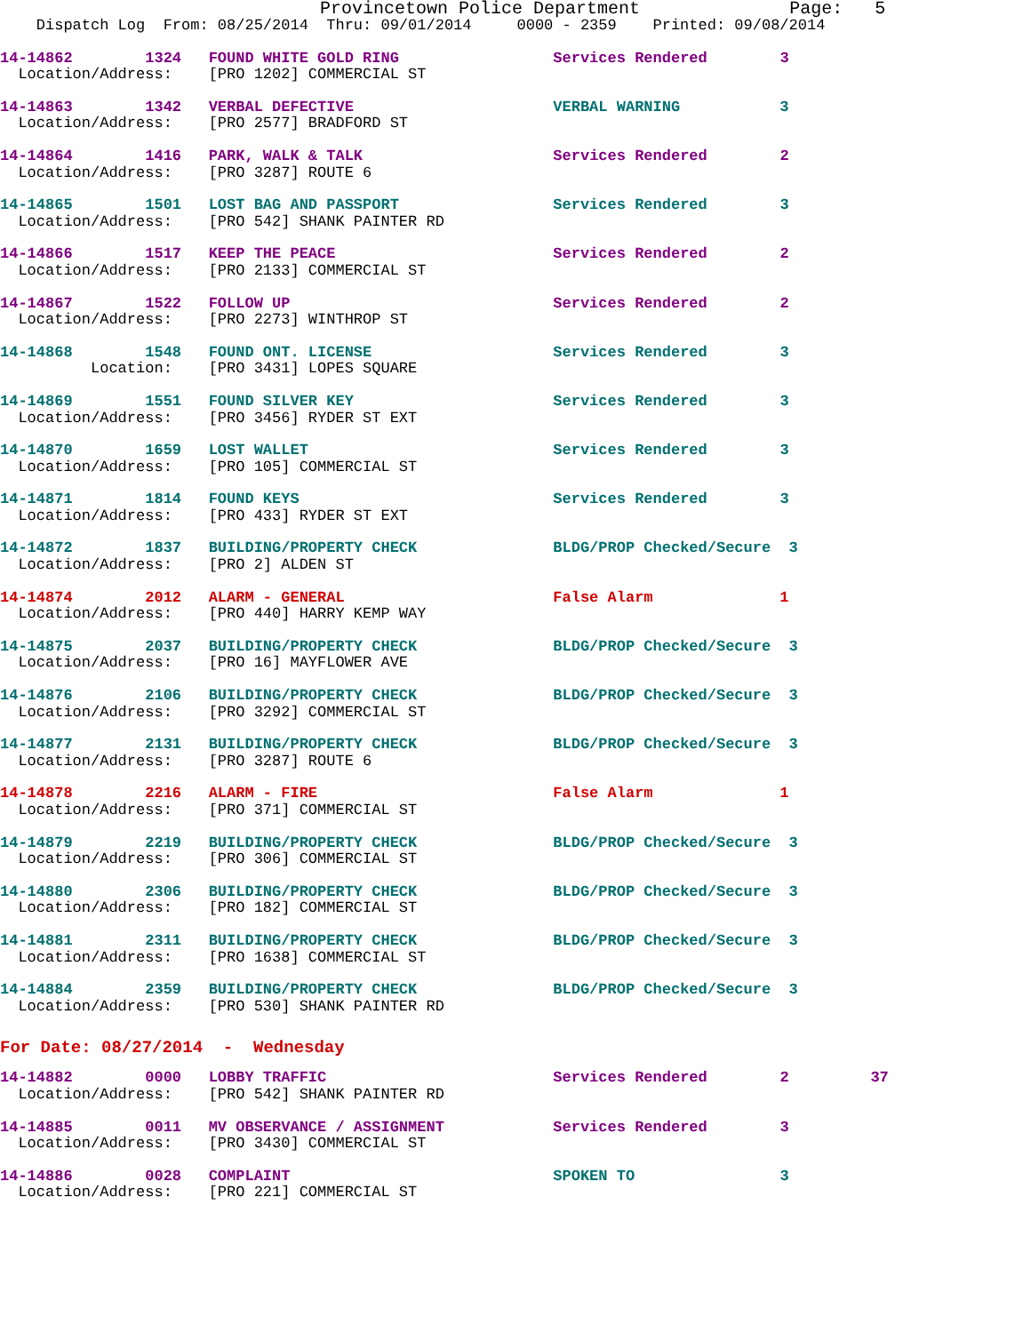Provincetown Police Department              Page:   5
    Dispatch Log  From: 08/25/2014  Thru: 09/01/2014     0000 - 2359    Printed: 09/08/2014
14-14862        1324   FOUND WHITE GOLD RING                 Services Rendered        3
  Location/Address:    [PRO 1202] COMMERCIAL ST
14-14863        1342   VERBAL DEFECTIVE                      VERBAL WARNING           3
  Location/Address:    [PRO 2577] BRADFORD ST
14-14864        1416   PARK, WALK & TALK                     Services Rendered        2
  Location/Address:    [PRO 3287] ROUTE 6
14-14865        1501   LOST BAG AND PASSPORT                 Services Rendered        3
  Location/Address:    [PRO 542] SHANK PAINTER RD
14-14866        1517   KEEP THE PEACE                        Services Rendered        2
  Location/Address:    [PRO 2133] COMMERCIAL ST
14-14867        1522   FOLLOW UP                             Services Rendered        2
  Location/Address:    [PRO 2273] WINTHROP ST
14-14868        1548   FOUND ONT. LICENSE                    Services Rendered        3
          Location:    [PRO 3431] LOPES SQUARE
14-14869        1551   FOUND SILVER KEY                      Services Rendered        3
  Location/Address:    [PRO 3456] RYDER ST EXT
14-14870        1659   LOST WALLET                           Services Rendered        3
  Location/Address:    [PRO 105] COMMERCIAL ST
14-14871        1814   FOUND KEYS                            Services Rendered        3
  Location/Address:    [PRO 433] RYDER ST EXT
14-14872        1837   BUILDING/PROPERTY CHECK               BLDG/PROP Checked/Secure  3
  Location/Address:    [PRO 2] ALDEN ST
14-14874        2012   ALARM - GENERAL                       False Alarm              1
  Location/Address:    [PRO 440] HARRY KEMP WAY
14-14875        2037   BUILDING/PROPERTY CHECK               BLDG/PROP Checked/Secure  3
  Location/Address:    [PRO 16] MAYFLOWER AVE
14-14876        2106   BUILDING/PROPERTY CHECK               BLDG/PROP Checked/Secure  3
  Location/Address:    [PRO 3292] COMMERCIAL ST
14-14877        2131   BUILDING/PROPERTY CHECK               BLDG/PROP Checked/Secure  3
  Location/Address:    [PRO 3287] ROUTE 6
14-14878        2216   ALARM - FIRE                          False Alarm              1
  Location/Address:    [PRO 371] COMMERCIAL ST
14-14879        2219   BUILDING/PROPERTY CHECK               BLDG/PROP Checked/Secure  3
  Location/Address:    [PRO 306] COMMERCIAL ST
14-14880        2306   BUILDING/PROPERTY CHECK               BLDG/PROP Checked/Secure  3
  Location/Address:    [PRO 182] COMMERCIAL ST
14-14881        2311   BUILDING/PROPERTY CHECK               BLDG/PROP Checked/Secure  3
  Location/Address:    [PRO 1638] COMMERCIAL ST
14-14884        2359   BUILDING/PROPERTY CHECK               BLDG/PROP Checked/Secure  3
  Location/Address:    [PRO 530] SHANK PAINTER RD
For Date: 08/27/2014  -  Wednesday
14-14882        0000   LOBBY TRAFFIC                         Services Rendered        2         37
  Location/Address:    [PRO 542] SHANK PAINTER RD
14-14885        0011   MV OBSERVANCE / ASSIGNMENT            Services Rendered        3
  Location/Address:    [PRO 3430] COMMERCIAL ST
14-14886        0028   COMPLAINT                             SPOKEN TO                3
  Location/Address:    [PRO 221] COMMERCIAL ST